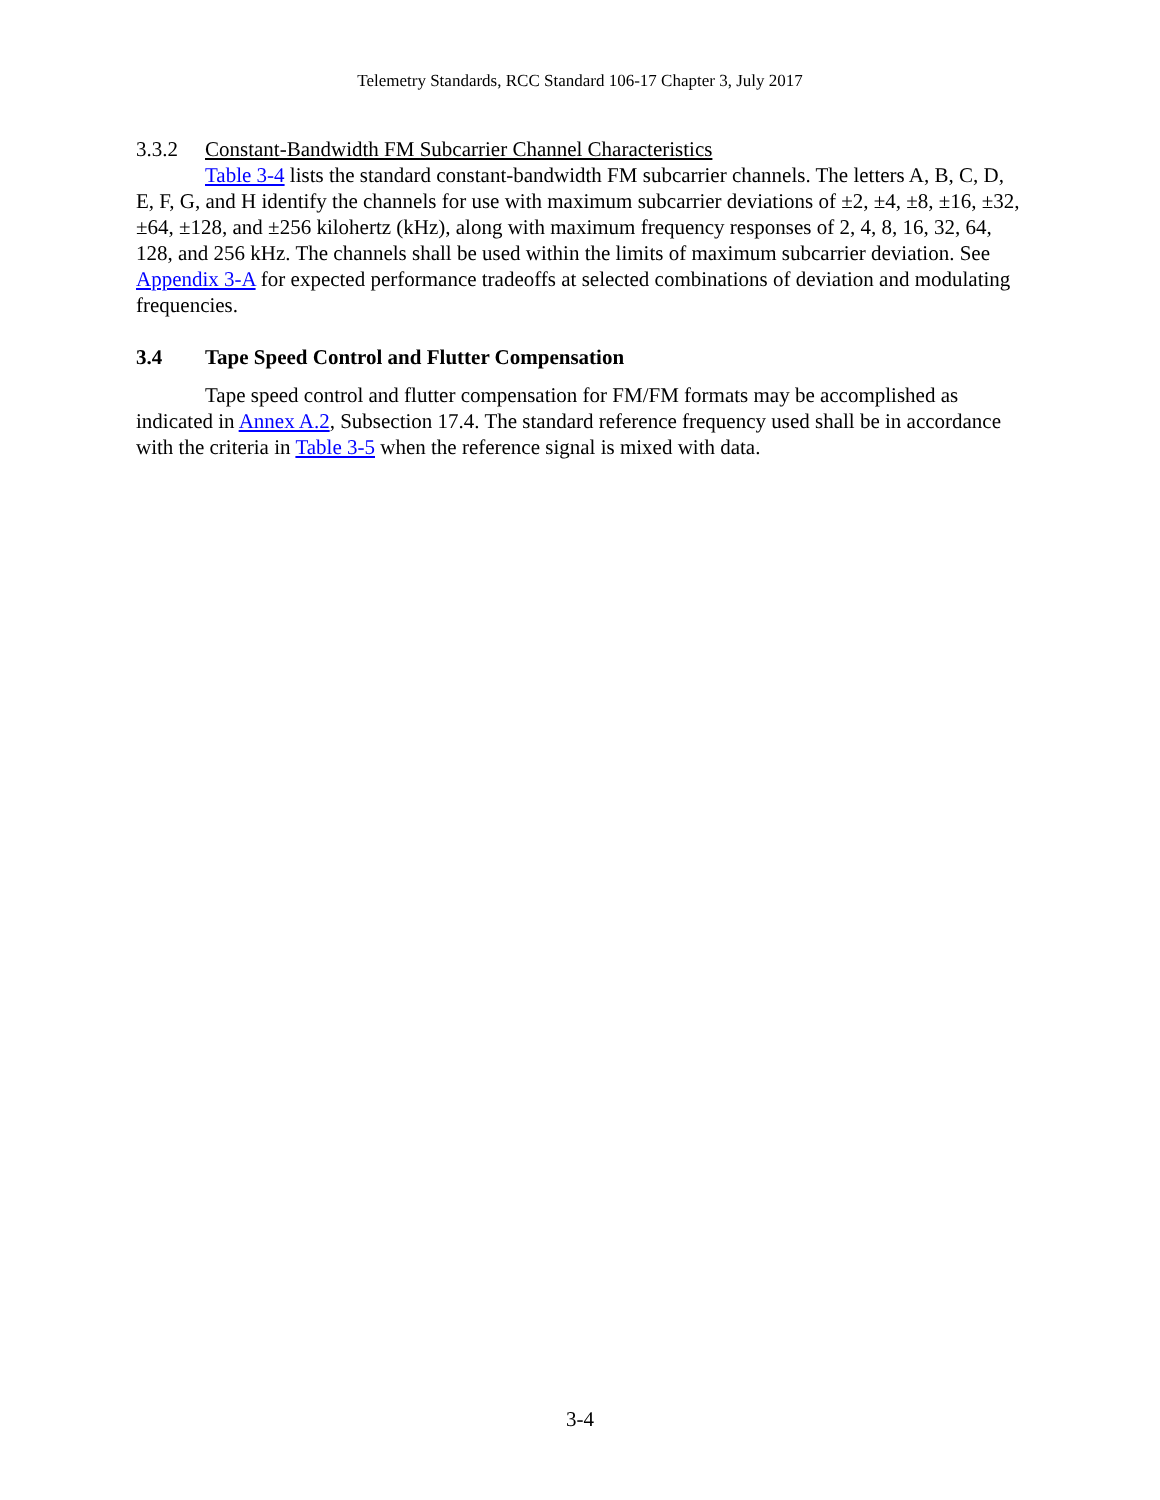Telemetry Standards, RCC Standard 106-17 Chapter 3, July 2017
3.3.2 Constant-Bandwidth FM Subcarrier Channel Characteristics
Table 3-4 lists the standard constant-bandwidth FM subcarrier channels. The letters A, B, C, D, E, F, G, and H identify the channels for use with maximum subcarrier deviations of ±2, ±4, ±8, ±16, ±32, ±64, ±128, and ±256 kilohertz (kHz), along with maximum frequency responses of 2, 4, 8, 16, 32, 64, 128, and 256 kHz. The channels shall be used within the limits of maximum subcarrier deviation. See Appendix 3-A for expected performance tradeoffs at selected combinations of deviation and modulating frequencies.
3.4 Tape Speed Control and Flutter Compensation
Tape speed control and flutter compensation for FM/FM formats may be accomplished as indicated in Annex A.2, Subsection 17.4. The standard reference frequency used shall be in accordance with the criteria in Table 3-5 when the reference signal is mixed with data.
3-4